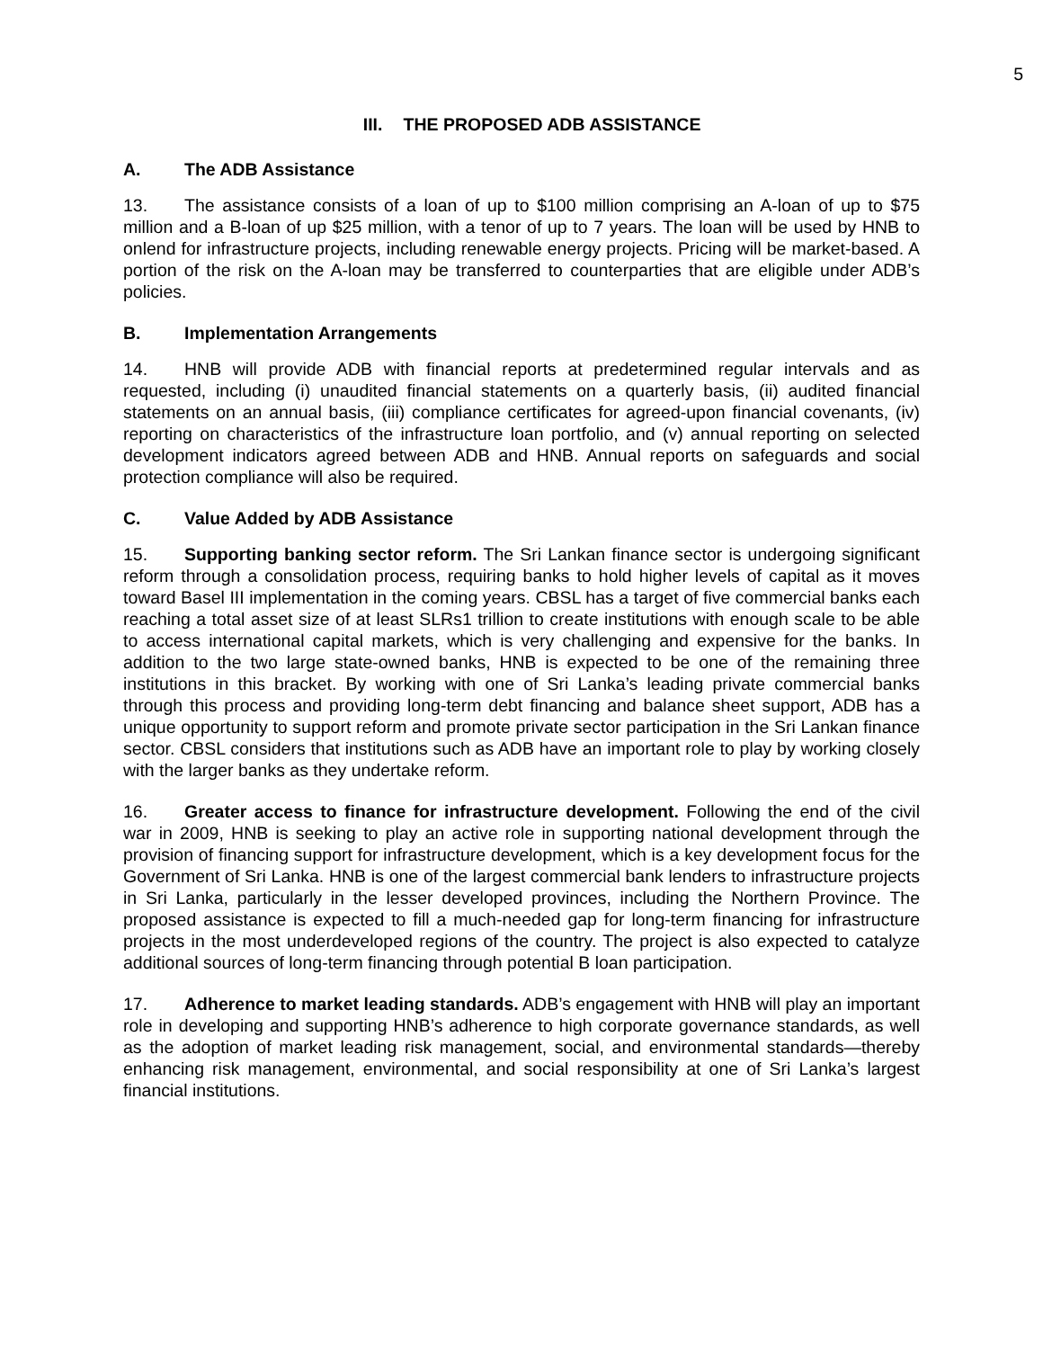5
III. THE PROPOSED ADB ASSISTANCE
A. The ADB Assistance
13. The assistance consists of a loan of up to $100 million comprising an A-loan of up to $75 million and a B-loan of up $25 million, with a tenor of up to 7 years. The loan will be used by HNB to onlend for infrastructure projects, including renewable energy projects. Pricing will be market-based. A portion of the risk on the A-loan may be transferred to counterparties that are eligible under ADB’s policies.
B. Implementation Arrangements
14. HNB will provide ADB with financial reports at predetermined regular intervals and as requested, including (i) unaudited financial statements on a quarterly basis, (ii) audited financial statements on an annual basis, (iii) compliance certificates for agreed-upon financial covenants, (iv) reporting on characteristics of the infrastructure loan portfolio, and (v) annual reporting on selected development indicators agreed between ADB and HNB. Annual reports on safeguards and social protection compliance will also be required.
C. Value Added by ADB Assistance
15. Supporting banking sector reform. The Sri Lankan finance sector is undergoing significant reform through a consolidation process, requiring banks to hold higher levels of capital as it moves toward Basel III implementation in the coming years. CBSL has a target of five commercial banks each reaching a total asset size of at least SLRs1 trillion to create institutions with enough scale to be able to access international capital markets, which is very challenging and expensive for the banks. In addition to the two large state-owned banks, HNB is expected to be one of the remaining three institutions in this bracket. By working with one of Sri Lanka’s leading private commercial banks through this process and providing long-term debt financing and balance sheet support, ADB has a unique opportunity to support reform and promote private sector participation in the Sri Lankan finance sector. CBSL considers that institutions such as ADB have an important role to play by working closely with the larger banks as they undertake reform.
16. Greater access to finance for infrastructure development. Following the end of the civil war in 2009, HNB is seeking to play an active role in supporting national development through the provision of financing support for infrastructure development, which is a key development focus for the Government of Sri Lanka. HNB is one of the largest commercial bank lenders to infrastructure projects in Sri Lanka, particularly in the lesser developed provinces, including the Northern Province. The proposed assistance is expected to fill a much-needed gap for long-term financing for infrastructure projects in the most underdeveloped regions of the country. The project is also expected to catalyze additional sources of long-term financing through potential B loan participation.
17. Adherence to market leading standards. ADB’s engagement with HNB will play an important role in developing and supporting HNB’s adherence to high corporate governance standards, as well as the adoption of market leading risk management, social, and environmental standards—thereby enhancing risk management, environmental, and social responsibility at one of Sri Lanka’s largest financial institutions.